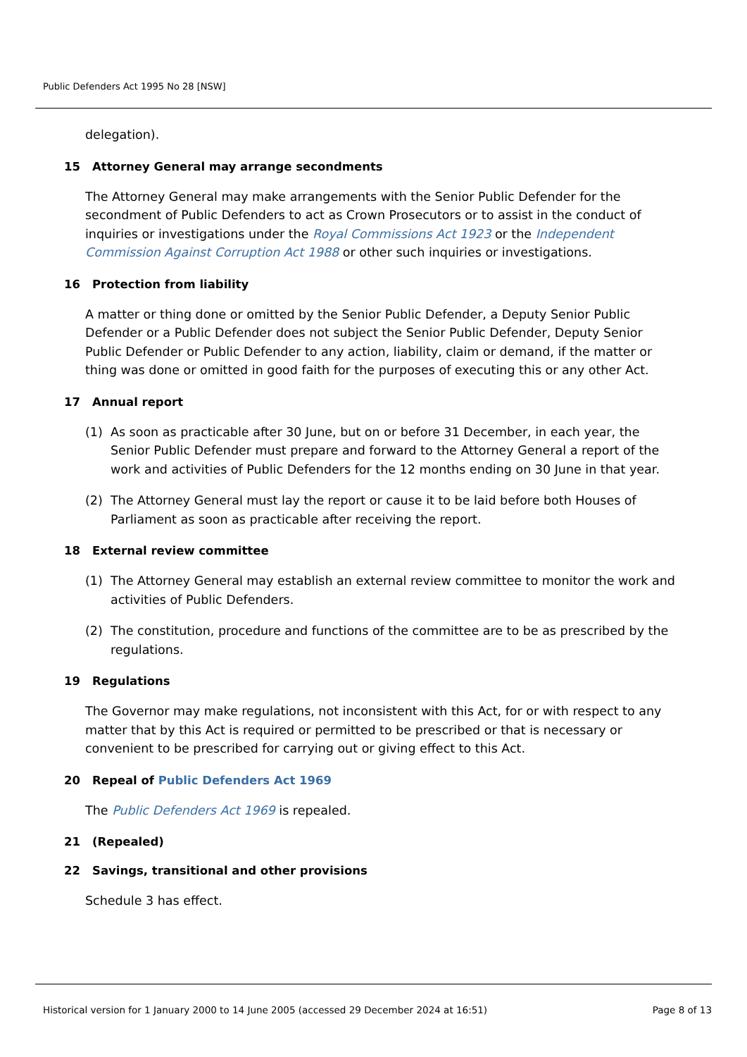Public Defenders Act 1995 No 28 [NSW]
delegation).
15 Attorney General may arrange secondments
The Attorney General may make arrangements with the Senior Public Defender for the secondment of Public Defenders to act as Crown Prosecutors or to assist in the conduct of inquiries or investigations under the Royal Commissions Act 1923 or the Independent Commission Against Corruption Act 1988 or other such inquiries or investigations.
16 Protection from liability
A matter or thing done or omitted by the Senior Public Defender, a Deputy Senior Public Defender or a Public Defender does not subject the Senior Public Defender, Deputy Senior Public Defender or Public Defender to any action, liability, claim or demand, if the matter or thing was done or omitted in good faith for the purposes of executing this or any other Act.
17 Annual report
(1) As soon as practicable after 30 June, but on or before 31 December, in each year, the Senior Public Defender must prepare and forward to the Attorney General a report of the work and activities of Public Defenders for the 12 months ending on 30 June in that year.
(2) The Attorney General must lay the report or cause it to be laid before both Houses of Parliament as soon as practicable after receiving the report.
18 External review committee
(1) The Attorney General may establish an external review committee to monitor the work and activities of Public Defenders.
(2) The constitution, procedure and functions of the committee are to be as prescribed by the regulations.
19 Regulations
The Governor may make regulations, not inconsistent with this Act, for or with respect to any matter that by this Act is required or permitted to be prescribed or that is necessary or convenient to be prescribed for carrying out or giving effect to this Act.
20 Repeal of Public Defenders Act 1969
The Public Defenders Act 1969 is repealed.
21 (Repealed)
22 Savings, transitional and other provisions
Schedule 3 has effect.
Historical version for 1 January 2000 to 14 June 2005 (accessed 29 December 2024 at 16:51) Page 8 of 13